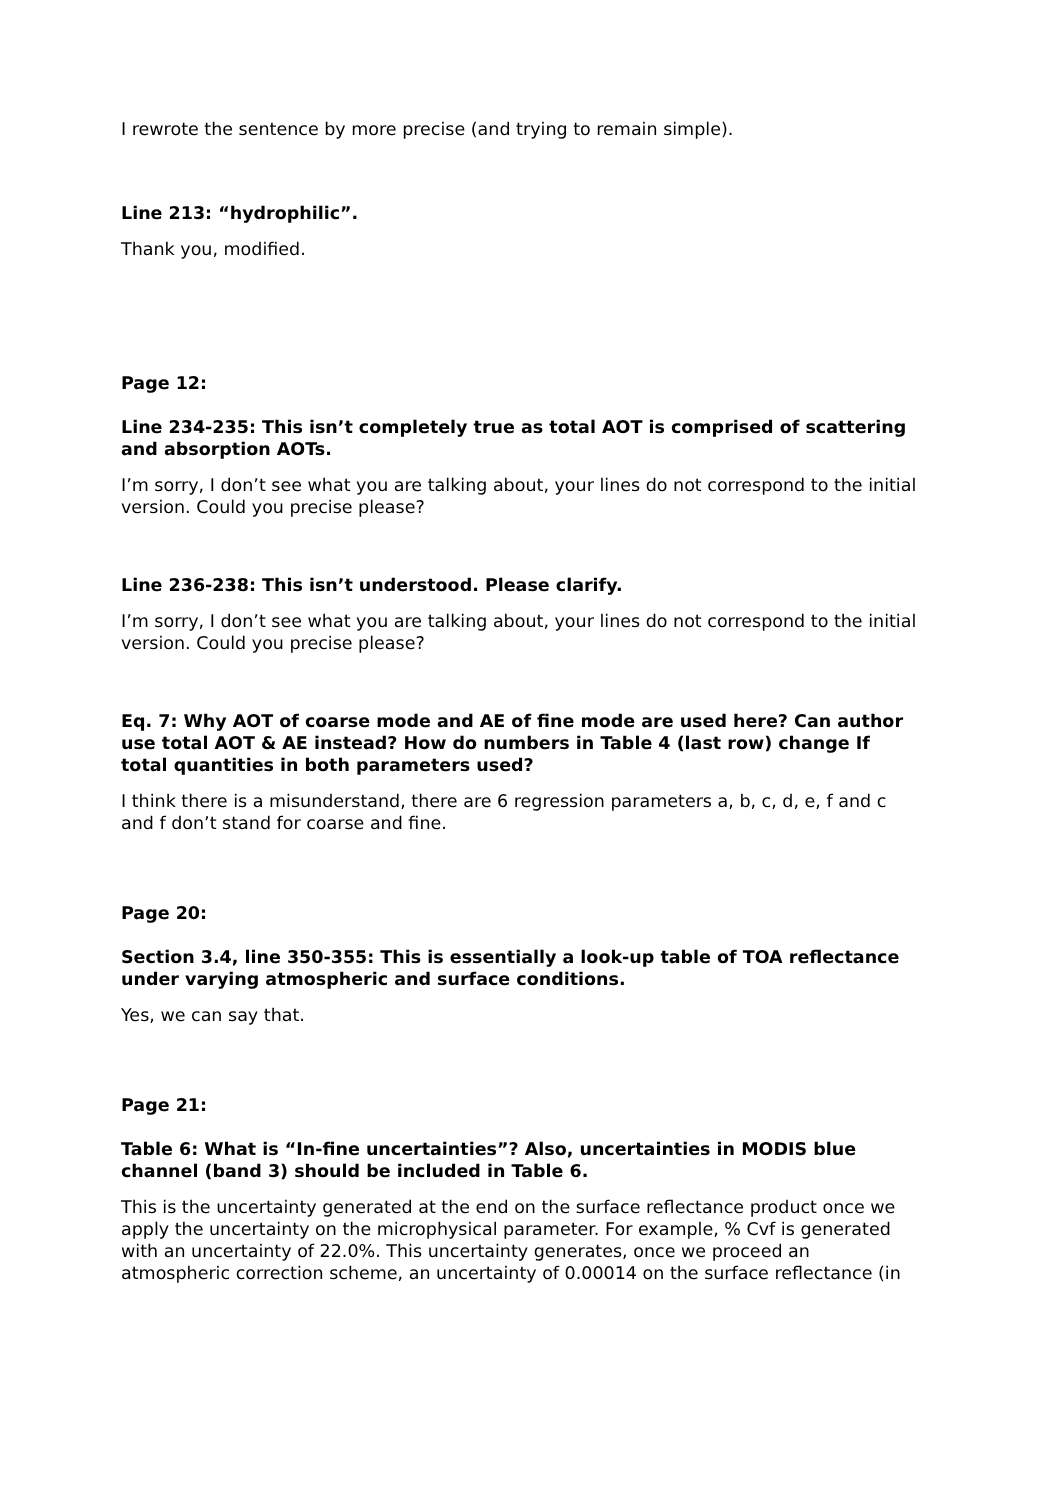I rewrote the sentence by more precise (and trying to remain simple).
Line 213: “hydrophilic”.
Thank you, modified.
Page 12:
Line 234-235: This isn’t completely true as total AOT is comprised of scattering and absorption AOTs.
I’m sorry, I don’t see what you are talking about, your lines do not correspond to the initial version. Could you precise please?
Line 236-238: This isn’t understood. Please clarify.
I’m sorry, I don’t see what you are talking about, your lines do not correspond to the initial version. Could you precise please?
Eq. 7: Why AOT of coarse mode and AE of fine mode are used here? Can author use total AOT & AE instead? How do numbers in Table 4 (last row) change If total quantities in both parameters used?
I think there is a misunderstand, there are 6 regression parameters a, b, c, d, e, f and c and f don’t stand for coarse and fine.
Page 20:
Section 3.4, line 350-355: This is essentially a look-up table of TOA reflectance under varying atmospheric and surface conditions.
Yes, we can say that.
Page 21:
Table 6: What is “In-fine uncertainties”? Also, uncertainties in MODIS blue channel (band 3) should be included in Table 6.
This is the uncertainty generated at the end on the surface reflectance product once we apply the uncertainty on the microphysical parameter. For example, % Cvf is generated with an uncertainty of 22.0%. This uncertainty generates, once we proceed an atmospheric correction scheme, an uncertainty of 0.00014 on the surface reflectance (in